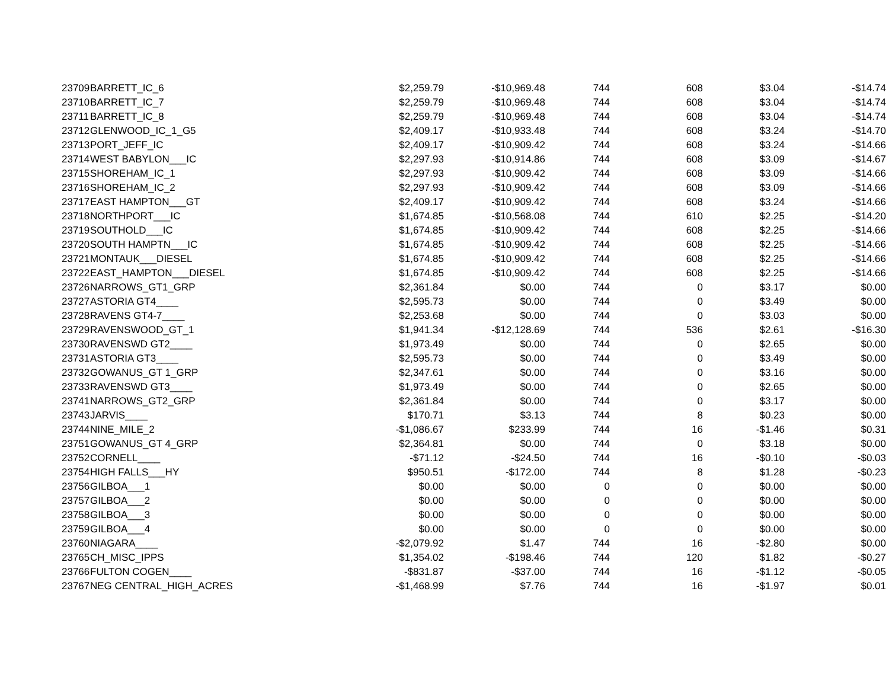| 23709 | BARRETT_IC_6 | $2,259.79 | -$10,969.48 | 744 | 608 | $3.04 | -$14.74 |
| 23710 | BARRETT_IC_7 | $2,259.79 | -$10,969.48 | 744 | 608 | $3.04 | -$14.74 |
| 23711 | BARRETT_IC_8 | $2,259.79 | -$10,969.48 | 744 | 608 | $3.04 | -$14.74 |
| 23712 | GLENWOOD_IC_1_G5 | $2,409.17 | -$10,933.48 | 744 | 608 | $3.24 | -$14.70 |
| 23713 | PORT_JEFF_IC | $2,409.17 | -$10,909.42 | 744 | 608 | $3.24 | -$14.66 |
| 23714 | WEST BABYLON___IC | $2,297.93 | -$10,914.86 | 744 | 608 | $3.09 | -$14.67 |
| 23715 | SHOREHAM_IC_1 | $2,297.93 | -$10,909.42 | 744 | 608 | $3.09 | -$14.66 |
| 23716 | SHOREHAM_IC_2 | $2,297.93 | -$10,909.42 | 744 | 608 | $3.09 | -$14.66 |
| 23717 | EAST HAMPTON___GT | $2,409.17 | -$10,909.42 | 744 | 608 | $3.24 | -$14.66 |
| 23718 | NORTHPORT___IC | $1,674.85 | -$10,568.08 | 744 | 610 | $2.25 | -$14.20 |
| 23719 | SOUTHOLD___IC | $1,674.85 | -$10,909.42 | 744 | 608 | $2.25 | -$14.66 |
| 23720 | SOUTH HAMPTN___IC | $1,674.85 | -$10,909.42 | 744 | 608 | $2.25 | -$14.66 |
| 23721 | MONTAUK___DIESEL | $1,674.85 | -$10,909.42 | 744 | 608 | $2.25 | -$14.66 |
| 23722 | EAST_HAMPTON___DIESEL | $1,674.85 | -$10,909.42 | 744 | 608 | $2.25 | -$14.66 |
| 23726 | NARROWS_GT1_GRP | $2,361.84 | $0.00 | 744 | 0 | $3.17 | $0.00 |
| 23727 | ASTORIA GT4____ | $2,595.73 | $0.00 | 744 | 0 | $3.49 | $0.00 |
| 23728 | RAVENS GT4-7____ | $2,253.68 | $0.00 | 744 | 0 | $3.03 | $0.00 |
| 23729 | RAVENSWOOD_GT_1 | $1,941.34 | -$12,128.69 | 744 | 536 | $2.61 | -$16.30 |
| 23730 | RAVENSWD GT2____ | $1,973.49 | $0.00 | 744 | 0 | $2.65 | $0.00 |
| 23731 | ASTORIA GT3____ | $2,595.73 | $0.00 | 744 | 0 | $3.49 | $0.00 |
| 23732 | GOWANUS_GT 1_GRP | $2,347.61 | $0.00 | 744 | 0 | $3.16 | $0.00 |
| 23733 | RAVENSWD GT3____ | $1,973.49 | $0.00 | 744 | 0 | $2.65 | $0.00 |
| 23741 | NARROWS_GT2_GRP | $2,361.84 | $0.00 | 744 | 0 | $3.17 | $0.00 |
| 23743 | JARVIS____ | $170.71 | $3.13 | 744 | 8 | $0.23 | $0.00 |
| 23744 | NINE_MILE_2 | -$1,086.67 | $233.99 | 744 | 16 | -$1.46 | $0.31 |
| 23751 | GOWANUS_GT 4_GRP | $2,364.81 | $0.00 | 744 | 0 | $3.18 | $0.00 |
| 23752 | CORNELL____ | -$71.12 | -$24.50 | 744 | 16 | -$0.10 | -$0.03 |
| 23754 | HIGH FALLS___HY | $950.51 | -$172.00 | 744 | 8 | $1.28 | -$0.23 |
| 23756 | GILBOA___1 | $0.00 | $0.00 | 0 | 0 | $0.00 | $0.00 |
| 23757 | GILBOA___2 | $0.00 | $0.00 | 0 | 0 | $0.00 | $0.00 |
| 23758 | GILBOA___3 | $0.00 | $0.00 | 0 | 0 | $0.00 | $0.00 |
| 23759 | GILBOA___4 | $0.00 | $0.00 | 0 | 0 | $0.00 | $0.00 |
| 23760 | NIAGARA____ | -$2,079.92 | $1.47 | 744 | 16 | -$2.80 | $0.00 |
| 23765 | CH_MISC_IPPS | $1,354.02 | -$198.46 | 744 | 120 | $1.82 | -$0.27 |
| 23766 | FULTON COGEN____ | -$831.87 | -$37.00 | 744 | 16 | -$1.12 | -$0.05 |
| 23767 | NEG CENTRAL_HIGH_ACRES | -$1,468.99 | $7.76 | 744 | 16 | -$1.97 | $0.01 |